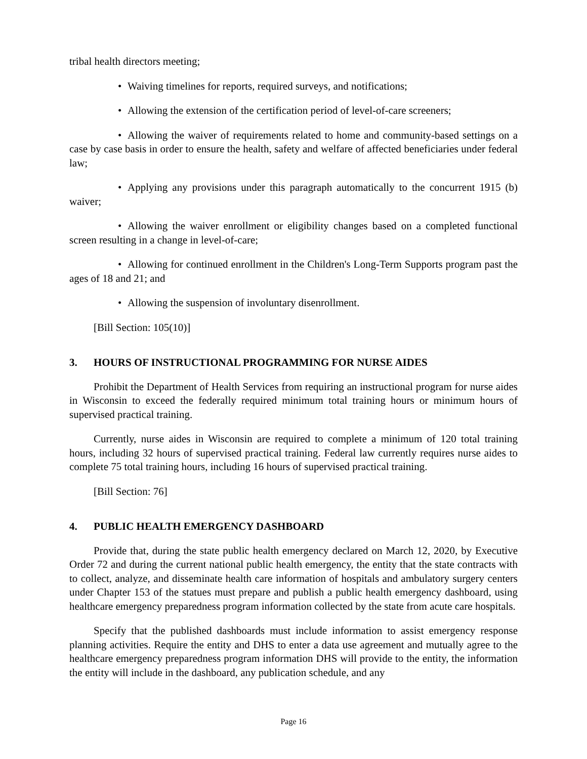tribal health directors meeting;
• Waiving timelines for reports, required surveys, and notifications;
• Allowing the extension of the certification period of level-of-care screeners;
• Allowing the waiver of requirements related to home and community-based settings on a case by case basis in order to ensure the health, safety and welfare of affected beneficiaries under federal law;
• Applying any provisions under this paragraph automatically to the concurrent 1915 (b) waiver;
• Allowing the waiver enrollment or eligibility changes based on a completed functional screen resulting in a change in level-of-care;
• Allowing for continued enrollment in the Children's Long-Term Supports program past the ages of 18 and 21; and
• Allowing the suspension of involuntary disenrollment.
[Bill Section: 105(10)]
3. HOURS OF INSTRUCTIONAL PROGRAMMING FOR NURSE AIDES
Prohibit the Department of Health Services from requiring an instructional program for nurse aides in Wisconsin to exceed the federally required minimum total training hours or minimum hours of supervised practical training.
Currently, nurse aides in Wisconsin are required to complete a minimum of 120 total training hours, including 32 hours of supervised practical training. Federal law currently requires nurse aides to complete 75 total training hours, including 16 hours of supervised practical training.
[Bill Section: 76]
4. PUBLIC HEALTH EMERGENCY DASHBOARD
Provide that, during the state public health emergency declared on March 12, 2020, by Executive Order 72 and during the current national public health emergency, the entity that the state contracts with to collect, analyze, and disseminate health care information of hospitals and ambulatory surgery centers under Chapter 153 of the statues must prepare and publish a public health emergency dashboard, using healthcare emergency preparedness program information collected by the state from acute care hospitals.
Specify that the published dashboards must include information to assist emergency response planning activities. Require the entity and DHS to enter a data use agreement and mutually agree to the healthcare emergency preparedness program information DHS will provide to the entity, the information the entity will include in the dashboard, any publication schedule, and any
Page 16